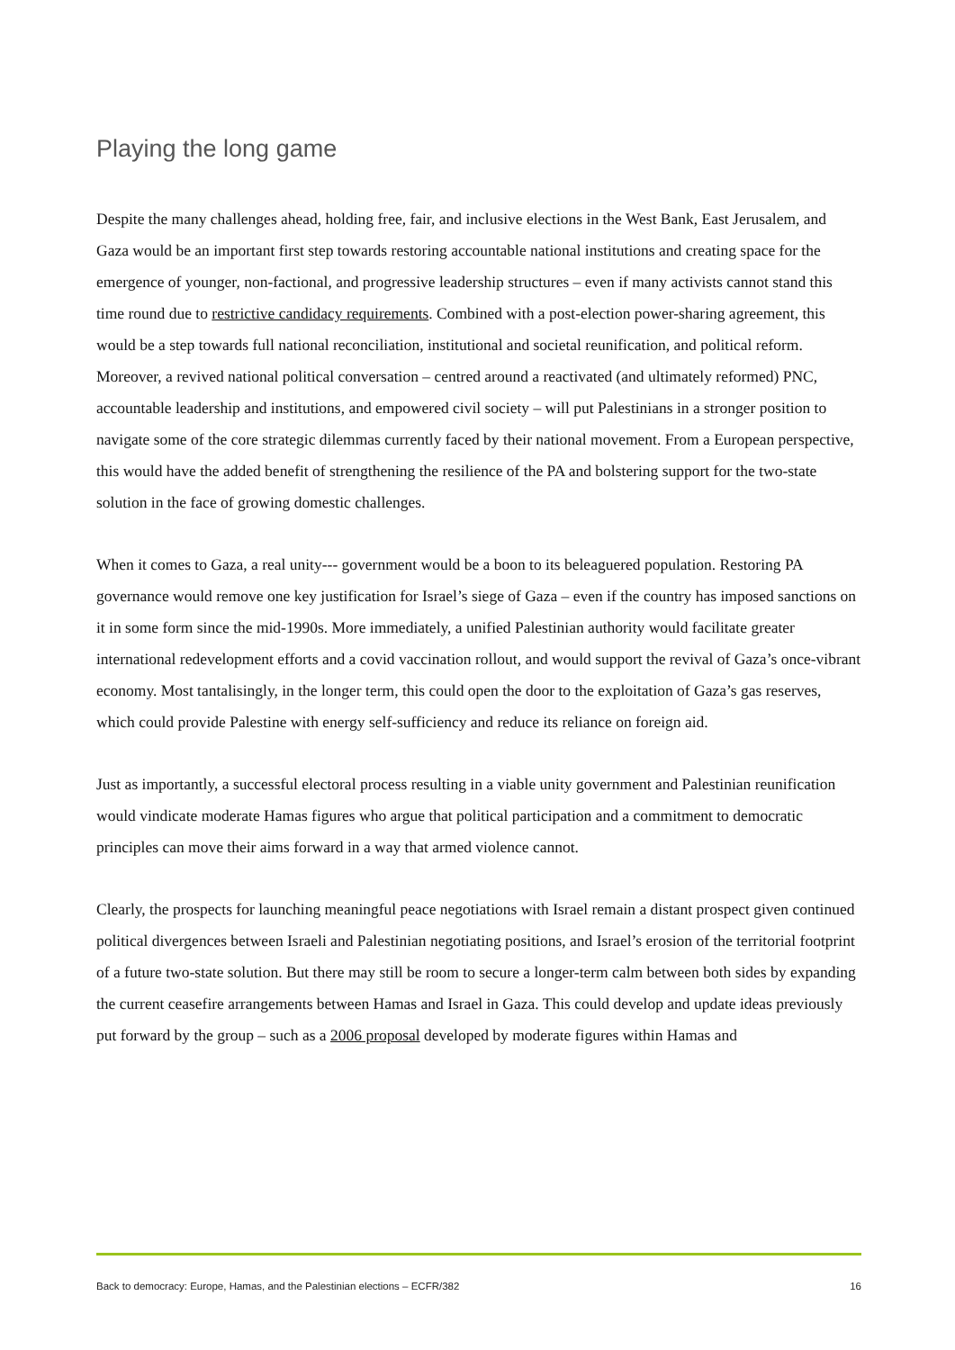Playing the long game
Despite the many challenges ahead, holding free, fair, and inclusive elections in the West Bank, East Jerusalem, and Gaza would be an important first step towards restoring accountable national institutions and creating space for the emergence of younger, non-factional, and progressive leadership structures – even if many activists cannot stand this time round due to restrictive candidacy requirements. Combined with a post-election power-sharing agreement, this would be a step towards full national reconciliation, institutional and societal reunification, and political reform. Moreover, a revived national political conversation – centred around a reactivated (and ultimately reformed) PNC, accountable leadership and institutions, and empowered civil society – will put Palestinians in a stronger position to navigate some of the core strategic dilemmas currently faced by their national movement. From a European perspective, this would have the added benefit of strengthening the resilience of the PA and bolstering support for the two-state solution in the face of growing domestic challenges.
When it comes to Gaza, a real unity--- government would be a boon to its beleaguered population. Restoring PA governance would remove one key justification for Israel’s siege of Gaza – even if the country has imposed sanctions on it in some form since the mid-1990s. More immediately, a unified Palestinian authority would facilitate greater international redevelopment efforts and a covid vaccination rollout, and would support the revival of Gaza’s once-vibrant economy. Most tantalisingly, in the longer term, this could open the door to the exploitation of Gaza’s gas reserves, which could provide Palestine with energy self-sufficiency and reduce its reliance on foreign aid.
Just as importantly, a successful electoral process resulting in a viable unity government and Palestinian reunification would vindicate moderate Hamas figures who argue that political participation and a commitment to democratic principles can move their aims forward in a way that armed violence cannot.
Clearly, the prospects for launching meaningful peace negotiations with Israel remain a distant prospect given continued political divergences between Israeli and Palestinian negotiating positions, and Israel’s erosion of the territorial footprint of a future two-state solution. But there may still be room to secure a longer-term calm between both sides by expanding the current ceasefire arrangements between Hamas and Israel in Gaza. This could develop and update ideas previously put forward by the group – such as a 2006 proposal developed by moderate figures within Hamas and
Back to democracy: Europe, Hamas, and the Palestinian elections – ECFR/382 16